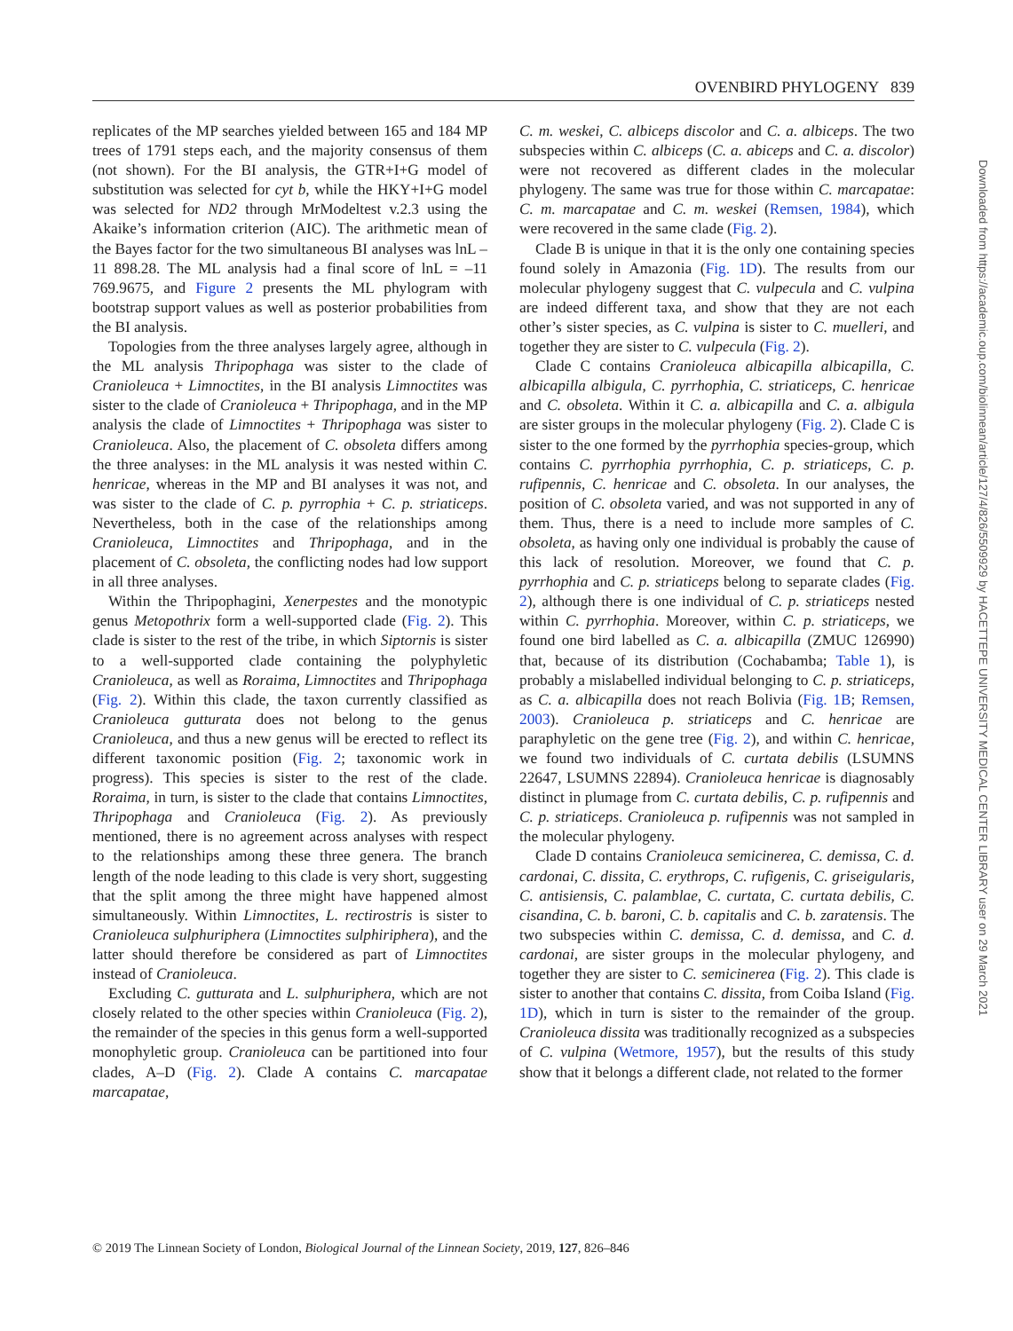OVENBIRD PHYLOGENY 839
replicates of the MP searches yielded between 165 and 184 MP trees of 1791 steps each, and the majority consensus of them (not shown). For the BI analysis, the GTR+I+G model of substitution was selected for cyt b, while the HKY+I+G model was selected for ND2 through MrModeltest v.2.3 using the Akaike’s information criterion (AIC). The arithmetic mean of the Bayes factor for the two simultaneous BI analyses was lnL –11 898.28. The ML analysis had a final score of lnL = –11 769.9675, and Figure 2 presents the ML phylogram with bootstrap support values as well as posterior probabilities from the BI analysis.
Topologies from the three analyses largely agree, although in the ML analysis Thripophaga was sister to the clade of Cranioleuca + Limnoctites, in the BI analysis Limnoctites was sister to the clade of Cranioleuca + Thripophaga, and in the MP analysis the clade of Limnoctites + Thripophaga was sister to Cranioleuca. Also, the placement of C. obsoleta differs among the three analyses: in the ML analysis it was nested within C. henricae, whereas in the MP and BI analyses it was not, and was sister to the clade of C. p. pyrrophia + C. p. striaticeps. Nevertheless, both in the case of the relationships among Cranioleuca, Limnoctites and Thripophaga, and in the placement of C. obsoleta, the conflicting nodes had low support in all three analyses.
Within the Thripophagini, Xenerpestes and the monotypic genus Metopothrix form a well-supported clade (Fig. 2). This clade is sister to the rest of the tribe, in which Siptornis is sister to a well-supported clade containing the polyphyletic Cranioleuca, as well as Roraima, Limnoctites and Thripophaga (Fig. 2). Within this clade, the taxon currently classified as Cranioleuca gutturata does not belong to the genus Cranioleuca, and thus a new genus will be erected to reflect its different taxonomic position (Fig. 2; taxonomic work in progress). This species is sister to the rest of the clade. Roraima, in turn, is sister to the clade that contains Limnoctites, Thripophaga and Cranioleuca (Fig. 2). As previously mentioned, there is no agreement across analyses with respect to the relationships among these three genera. The branch length of the node leading to this clade is very short, suggesting that the split among the three might have happened almost simultaneously. Within Limnoctites, L. rectirostris is sister to Cranioleuca sulphuriphera (Limnoctites sulphiriphera), and the latter should therefore be considered as part of Limnoctites instead of Cranioleuca.
Excluding C. gutturata and L. sulphuriphera, which are not closely related to the other species within Cranioleuca (Fig. 2), the remainder of the species in this genus form a well-supported monophyletic group. Cranioleuca can be partitioned into four clades, A–D (Fig. 2). Clade A contains C. marcapatae marcapatae,
C. m. weskei, C. albiceps discolor and C. a. albiceps. The two subspecies within C. albiceps (C. a. abiceps and C. a. discolor) were not recovered as different clades in the molecular phylogeny. The same was true for those within C. marcapatae: C. m. marcapatae and C. m. weskei (Remsen, 1984), which were recovered in the same clade (Fig. 2).
Clade B is unique in that it is the only one containing species found solely in Amazonia (Fig. 1D). The results from our molecular phylogeny suggest that C. vulpecula and C. vulpina are indeed different taxa, and show that they are not each other’s sister species, as C. vulpina is sister to C. muelleri, and together they are sister to C. vulpecula (Fig. 2).
Clade C contains Cranioleuca albicapilla albicapilla, C. albicapilla albigula, C. pyrrhophia, C. striaticeps, C. henricae and C. obsoleta. Within it C. a. albicapilla and C. a. albigula are sister groups in the molecular phylogeny (Fig. 2). Clade C is sister to the one formed by the pyrrhophia species-group, which contains C. pyrrhophia pyrrhophia, C. p. striaticeps, C. p. rufipennis, C. henricae and C. obsoleta. In our analyses, the position of C. obsoleta varied, and was not supported in any of them. Thus, there is a need to include more samples of C. obsoleta, as having only one individual is probably the cause of this lack of resolution. Moreover, we found that C. p. pyrrhophia and C. p. striaticeps belong to separate clades (Fig. 2), although there is one individual of C. p. striaticeps nested within C. pyrrhophia. Moreover, within C. p. striaticeps, we found one bird labelled as C. a. albicapilla (ZMUC 126990) that, because of its distribution (Cochabamba; Table 1), is probably a mislabelled individual belonging to C. p. striaticeps, as C. a. albicapilla does not reach Bolivia (Fig. 1B; Remsen, 2003). Cranioleuca p. striaticeps and C. henricae are paraphyletic on the gene tree (Fig. 2), and within C. henricae, we found two individuals of C. curtata debilis (LSUMNS 22647, LSUMNS 22894). Cranioleuca henricae is diagnosably distinct in plumage from C. curtata debilis, C. p. rufipennis and C. p. striaticeps. Cranioleuca p. rufipennis was not sampled in the molecular phylogeny.
Clade D contains Cranioleuca semicinerea, C. demissa, C. d. cardonai, C. dissita, C. erythrops, C. rufigenis, C. griseigularis, C. antisiensis, C. palamblae, C. curtata, C. curtata debilis, C. cisandina, C. b. baroni, C. b. capitalis and C. b. zaratensis. The two subspecies within C. demissa, C. d. demissa, and C. d. cardonai, are sister groups in the molecular phylogeny, and together they are sister to C. semicinerea (Fig. 2). This clade is sister to another that contains C. dissita, from Coiba Island (Fig. 1D), which in turn is sister to the remainder of the group. Cranioleuca dissita was traditionally recognized as a subspecies of C. vulpina (Wetmore, 1957), but the results of this study show that it belongs a different clade, not related to the former
© 2019 The Linnean Society of London, Biological Journal of the Linnean Society, 2019, 127, 826–846
Downloaded from https://academic.oup.com/biolinnean/article/127/4/826/5509929 by HACETTEPE UNIVERSITY MEDICAL CENTER LIBRARY user on 29 March 2021